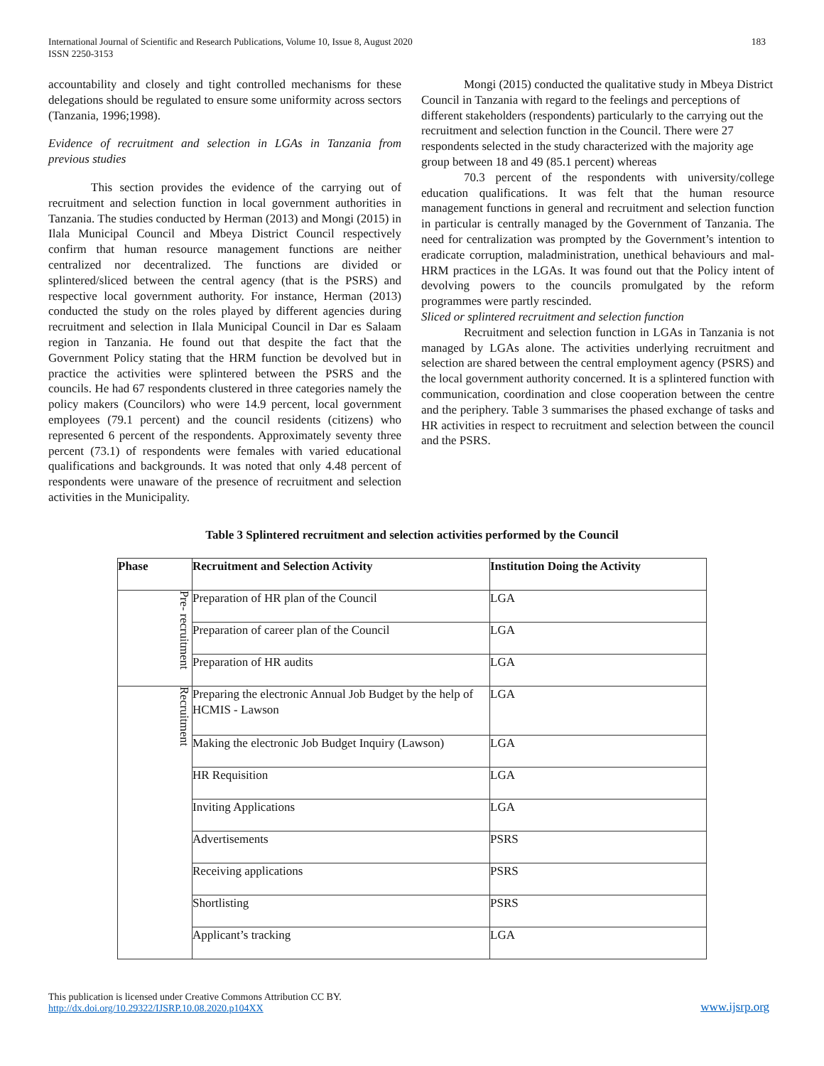International Journal of Scientific and Research Publications, Volume 10, Issue 8, August 2020
ISSN 2250-3153
183
accountability and closely and tight controlled mechanisms for these delegations should be regulated to ensure some uniformity across sectors (Tanzania, 1996;1998).
Evidence of recruitment and selection in LGAs in Tanzania from previous studies
This section provides the evidence of the carrying out of recruitment and selection function in local government authorities in Tanzania. The studies conducted by Herman (2013) and Mongi (2015) in Ilala Municipal Council and Mbeya District Council respectively confirm that human resource management functions are neither centralized nor decentralized. The functions are divided or splintered/sliced between the central agency (that is the PSRS) and respective local government authority. For instance, Herman (2013) conducted the study on the roles played by different agencies during recruitment and selection in Ilala Municipal Council in Dar es Salaam region in Tanzania. He found out that despite the fact that the Government Policy stating that the HRM function be devolved but in practice the activities were splintered between the PSRS and the councils. He had 67 respondents clustered in three categories namely the policy makers (Councilors) who were 14.9 percent, local government employees (79.1 percent) and the council residents (citizens) who represented 6 percent of the respondents. Approximately seventy three percent (73.1) of respondents were females with varied educational qualifications and backgrounds. It was noted that only 4.48 percent of respondents were unaware of the presence of recruitment and selection activities in the Municipality.
Mongi (2015) conducted the qualitative study in Mbeya District Council in Tanzania with regard to the feelings and perceptions of different stakeholders (respondents) particularly to the carrying out the recruitment and selection function in the Council. There were 27 respondents selected in the study characterized with the majority age group between 18 and 49 (85.1 percent) whereas
70.3 percent of the respondents with university/college education qualifications. It was felt that the human resource management functions in general and recruitment and selection function in particular is centrally managed by the Government of Tanzania. The need for centralization was prompted by the Government’s intention to eradicate corruption, maladministration, unethical behaviours and mal-HRM practices in the LGAs. It was found out that the Policy intent of devolving powers to the councils promulgated by the reform programmes were partly rescinded.
Sliced or splintered recruitment and selection function
Recruitment and selection function in LGAs in Tanzania is not managed by LGAs alone. The activities underlying recruitment and selection are shared between the central employment agency (PSRS) and the local government authority concerned. It is a splintered function with communication, coordination and close cooperation between the centre and the periphery. Table 3 summarises the phased exchange of tasks and HR activities in respect to recruitment and selection between the council and the PSRS.
Table 3 Splintered recruitment and selection activities performed by the Council
| Phase | Recruitment and Selection Activity | Institution Doing the Activity |
| --- | --- | --- |
| Pre- recruitment | Preparation of HR plan of the Council | LGA |
| | Preparation of career plan of the Council | LGA |
| | Preparation of HR audits | LGA |
| Recruitment | Preparing the electronic Annual Job Budget by the help of HCMIS - Lawson | LGA |
| | Making the electronic Job Budget Inquiry (Lawson) | LGA |
| | HR Requisition | LGA |
| | Inviting Applications | LGA |
| | Advertisements | PSRS |
| | Receiving applications | PSRS |
| | Shortlisting | PSRS |
| | Applicant’s tracking | LGA |
This publication is licensed under Creative Commons Attribution CC BY.
http://dx.doi.org/10.29322/IJSRP.10.08.2020.p104XX
www.ijsrp.org